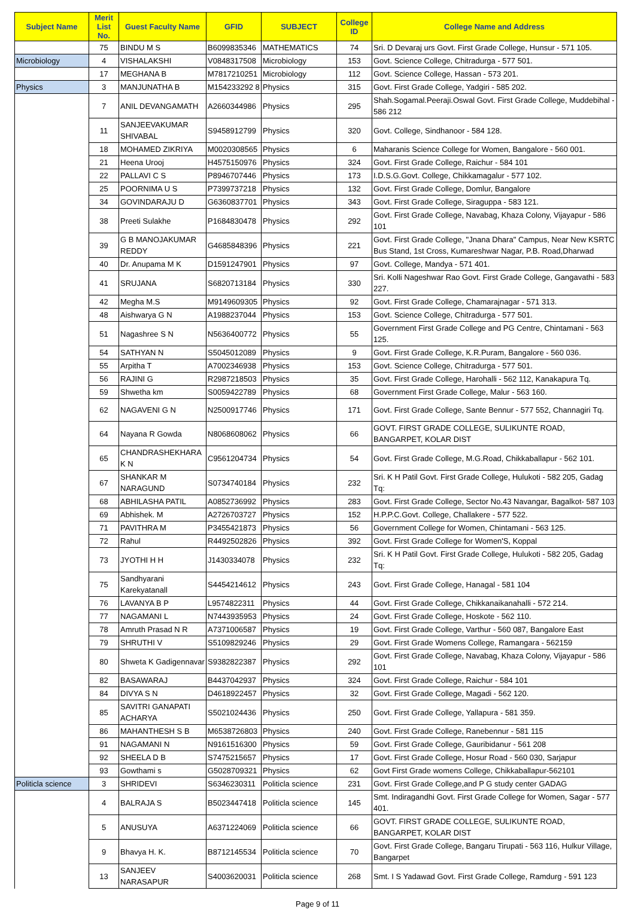| Subject Name | Merit List No. | Guest Faculty Name | GFID | SUBJECT | College ID | College Name and Address |
| --- | --- | --- | --- | --- | --- | --- |
| | 75 | BINDU M S | B6099835346 | MATHEMATICS | 74 | Sri. D Devaraj urs Govt. First Grade College, Hunsur - 571 105. |
| Microbiology | 4 | VISHALAKSHI | V0848317508 | Microbiology | 153 | Govt. Science College, Chitradurga - 577 501. |
| | 17 | MEGHANA B | M7817210251 | Microbiology | 112 | Govt. Science College, Hassan - 573 201. |
| Physics | 3 | MANJUNATHA B | M154233292 8 | Physics | 315 | Govt. First Grade College, Yadgiri - 585 202. |
| | 7 | ANIL DEVANGAMATH | A2660344986 | Physics | 295 | Shah.Sogamal.Peeraji.Oswal Govt. First Grade College, Muddebihal - 586 212 |
| | 11 | SANJEEVAKUMAR SHIVABAL | S9458912799 | Physics | 320 | Govt. College, Sindhanoor - 584 128. |
| | 18 | MOHAMED ZIKRIYA | M0020308565 | Physics | 6 | Maharanis Science College for Women, Bangalore - 560 001. |
| | 21 | Heena Urooj | H4575150976 | Physics | 324 | Govt. First Grade College, Raichur - 584 101 |
| | 22 | PALLAVI C S | P8946707446 | Physics | 173 | I.D.S.G.Govt. College, Chikkamagalur - 577 102. |
| | 25 | POORNIMA U S | P7399737218 | Physics | 132 | Govt. First Grade College, Domlur, Bangalore |
| | 34 | GOVINDARAJU D | G6360837701 | Physics | 343 | Govt. First Grade College, Siraguppa - 583 121. |
| | 38 | Preeti Sulakhe | P1684830478 | Physics | 292 | Govt. First Grade College, Navabag, Khaza Colony, Vijayapur - 586 101 |
| | 39 | G B MANOJAKUMAR REDDY | G4685848396 | Physics | 221 | Govt. First Grade College, "Jnana Dhara" Campus, Near New KSRTC Bus Stand, 1st Cross, Kumareshwar Nagar, P.B. Road,Dharwad |
| | 40 | Dr. Anupama M K | D1591247901 | Physics | 97 | Govt. College, Mandya - 571 401. |
| | 41 | SRUJANA | S6820713184 | Physics | 330 | Sri. Kolli Nageshwar Rao Govt. First Grade College, Gangavathi - 583 227. |
| | 42 | Megha M.S | M9149609305 | Physics | 92 | Govt. First Grade College, Chamarajnagar - 571 313. |
| | 48 | Aishwarya G N | A1988237044 | Physics | 153 | Govt. Science College, Chitradurga - 577 501. |
| | 51 | Nagashree S N | N5636400772 | Physics | 55 | Government First Grade College and PG Centre, Chintamani - 563 125. |
| | 54 | SATHYAN N | S5045012089 | Physics | 9 | Govt. First Grade College, K.R.Puram, Bangalore - 560 036. |
| | 55 | Arpitha T | A7002346938 | Physics | 153 | Govt. Science College, Chitradurga - 577 501. |
| | 56 | RAJINI G | R2987218503 | Physics | 35 | Govt. First Grade College, Harohalli - 562 112, Kanakapura Tq. |
| | 59 | Shwetha km | S0059422789 | Physics | 68 | Government First Grade College, Malur - 563 160. |
| | 62 | NAGAVENI G N | N2500917746 | Physics | 171 | Govt. First Grade College, Sante Bennur - 577 552, Channagiri Tq. |
| | 64 | Nayana R Gowda | N8068608062 | Physics | 66 | GOVT. FIRST GRADE COLLEGE, SULIKUNTE ROAD, BANGARPET, KOLAR DIST |
| | 65 | CHANDRASHEKHARA K N | C9561204734 | Physics | 54 | Govt. First Grade College, M.G.Road, Chikkaballapur - 562 101. |
| | 67 | SHANKAR M NARAGUND | S0734740184 | Physics | 232 | Sri. K H Patil Govt. First Grade College, Hulukoti - 582 205, Gadag Tq: |
| | 68 | ABHILASHA PATIL | A0852736992 | Physics | 283 | Govt. First Grade College, Sector No.43 Navangar, Bagalkot- 587 103 |
| | 69 | Abhishek. M | A2726703727 | Physics | 152 | H.P.P.C.Govt. College, Challakere - 577 522. |
| | 71 | PAVITHRA M | P3455421873 | Physics | 56 | Government College for Women, Chintamani - 563 125. |
| | 72 | Rahul | R4492502826 | Physics | 392 | Govt. First Grade College for Women'S, Koppal |
| | 73 | JYOTHI H H | J1430334078 | Physics | 232 | Sri. K H Patil Govt. First Grade College, Hulukoti - 582 205, Gadag Tq: |
| | 75 | Sandhyarani Karekyatanall | S4454214612 | Physics | 243 | Govt. First Grade College, Hanagal - 581 104 |
| | 76 | LAVANYA B P | L9574822311 | Physics | 44 | Govt. First Grade College, Chikkanaikanahalli - 572 214. |
| | 77 | NAGAMANI L | N7443935953 | Physics | 24 | Govt. First Grade College, Hoskote - 562 110. |
| | 78 | Amruth Prasad N R | A7371006587 | Physics | 19 | Govt. First Grade College, Varthur - 560 087, Bangalore East |
| | 79 | SHRUTHI V | S5109829246 | Physics | 29 | Govt. First Grade Womens College, Ramangara - 562159 |
| | 80 | Shweta K Gadigennavar | S9382822387 | Physics | 292 | Govt. First Grade College, Navabag, Khaza Colony, Vijayapur - 586 101 |
| | 82 | BASAWARAJ | B4437042937 | Physics | 324 | Govt. First Grade College, Raichur - 584 101 |
| | 84 | DIVYA S N | D4618922457 | Physics | 32 | Govt. First Grade College, Magadi - 562 120. |
| | 85 | SAVITRI GANAPATI ACHARYA | S5021024436 | Physics | 250 | Govt. First Grade College, Yallapura - 581 359. |
| | 86 | MAHANTHESH S B | M6538726803 | Physics | 240 | Govt. First Grade College, Ranebennur - 581 115 |
| | 91 | NAGAMANI N | N9161516300 | Physics | 59 | Govt. First Grade College, Gauribidanur - 561 208 |
| | 92 | SHEELA D B | S7475215657 | Physics | 17 | Govt. First Grade College, Hosur Road - 560 030, Sarjapur |
| | 93 | Gowthami s | G5028709321 | Physics | 62 | Govt First Grade womens College, Chikkaballapur-562101 |
| Politicla science | 3 | SHRIDEVI | S6346230311 | Politicla science | 231 | Govt. First Grade College,and P G study center GADAG |
| | 4 | BALRAJA S | B5023447418 | Politicla science | 145 | Smt. Indiragandhi Govt. First Grade College for Women, Sagar - 577 401. |
| | 5 | ANUSUYA | A6371224069 | Politicla science | 66 | GOVT. FIRST GRADE COLLEGE, SULIKUNTE ROAD, BANGARPET, KOLAR DIST |
| | 9 | Bhavya H. K. | B8712145534 | Politicla science | 70 | Govt. First Grade College, Bangaru Tirupati - 563 116, Hulkur Village, Bangarpet |
| | 13 | SANJEEV NARASAPUR | S4003620031 | Politicla science | 268 | Smt. I S Yadawad Govt. First Grade College, Ramdurg - 591 123 |
Page 9 of 11